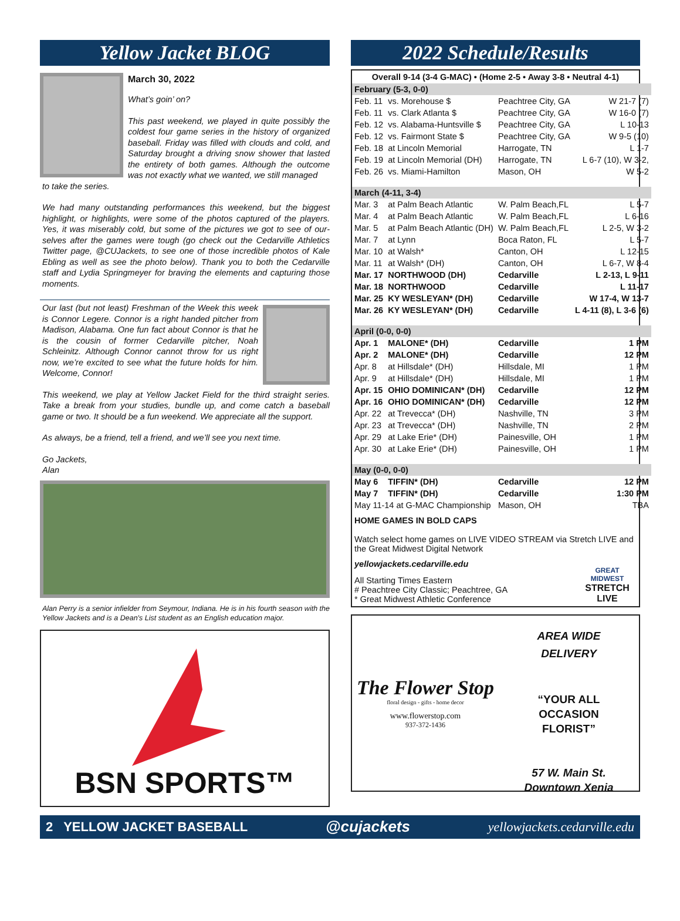Yellow Jacket BLOG
March 30, 2022
What’s goin’ on?
This past weekend, we played in quite possibly the coldest four game series in the history of organized baseball. Friday was filled with clouds and cold, and Saturday brought a driving snow shower that lasted the entirety of both games. Although the outcome was not exactly what we wanted, we still managed
to take the series.
We had many outstanding performances this weekend, but the biggest highlight, or highlights, were some of the photos captured of the players. Yes, it was miserably cold, but some of the pictures we got to see of our­selves after the games were tough (go check out the Cedarville Athletics Twitter page, @CUJackets, to see one of those incredible photos of Kale Ebling as well as see the photo below). Thank you to both the Cedarville staff and Lydia Springmeyer for braving the elements and capturing those moments.
Our last (but not least) Freshman of the Week this week is Connor Legere. Connor is a right handed pitcher from Madison, Alabama. One fun fact about Connor is that he is the cousin of former Cedarville pitcher, Noah Schleinitz. Although Connor cannot throw for us right now, we’re excited to see what the future holds for him. Welcome, Connor!
This weekend, we play at Yellow Jacket Field for the third straight series. Take a break from your studies, bundle up, and come catch a baseball game or two. It should be a fun weekend. We appreciate all the support.
As always, be a friend, tell a friend, and we’ll see you next time.
Go Jackets,
Alan
Alan Perry is a senior infielder from Seymour, Indiana. He is in his fourth season with the Yellow Jackets and is a Dean's List student as an English education major.
BSN SPORTS™
2022 Schedule/Results
Overall 9-14 (3-4 G-MAC) • (Home 2-5 • Away 3-8 • Neutral 4-1)
| February (5-3, 0-0) | | | |
| Feb. 11 | vs. Morehouse $ | Peachtree City, GA | W 21-7 (7) |
| Feb. 11 | vs. Clark Atlanta $ | Peachtree City, GA | W 16-0 (7) |
| Feb. 12 | vs. Alabama-Huntsville $ | Peachtree City, GA | L 10-13 |
| Feb. 12 | vs. Fairmont State $ | Peachtree City, GA | W 9-5 (10) |
| Feb. 18 | at Lincoln Memorial | Harrogate, TN | L 1-7 |
| Feb. 19 | at Lincoln Memorial (DH) | Harrogate, TN | L 6-7 (10), W 3-2, |
| Feb. 26 | vs. Miami-Hamilton | Mason, OH | W 5-2 |
| March (4-11, 3-4) | | | |
| Mar. 3 | at Palm Beach Atlantic | W. Palm Beach,FL | L 5-7 |
| Mar. 4 | at Palm Beach Atlantic | W. Palm Beach,FL | L 6-16 |
| Mar. 5 | at Palm Beach Atlantic (DH) | W. Palm Beach,FL | L 2-5, W 3-2 |
| Mar. 7 | at Lynn | Boca Raton, FL | L 5-7 |
| Mar. 10 | at Walsh* | Canton, OH | L 12-15 |
| Mar. 11 | at Walsh* (DH) | Canton, OH | L 6-7, W 8-4 |
| Mar. 17 | NORTHWOOD (DH) | Cedarville | L 2-13, L 9-11 |
| Mar. 18 | NORTHWOOD | Cedarville | L 11-17 |
| Mar. 25 | KY WESLEYAN* (DH) | Cedarville | W 17-4, W 13-7 |
| Mar. 26 | KY WESLEYAN* (DH) | Cedarville | L 4-11 (8), L 3-6 (6) |
| April (0-0, 0-0) | | | |
| Apr. 1 | MALONE* (DH) | Cedarville | 1 PM |
| Apr. 2 | MALONE* (DH) | Cedarville | 12 PM |
| Apr. 8 | at Hillsdale* (DH) | Hillsdale, MI | 1 PM |
| Apr. 9 | at Hillsdale* (DH) | Hillsdale, MI | 1 PM |
| Apr. 15 | OHIO DOMINICAN* (DH) | Cedarville | 12 PM |
| Apr. 16 | OHIO DOMINICAN* (DH) | Cedarville | 12 PM |
| Apr. 22 | at Trevecca* (DH) | Nashville, TN | 3 PM |
| Apr. 23 | at Trevecca* (DH) | Nashville, TN | 2 PM |
| Apr. 29 | at Lake Erie* (DH) | Painesville, OH | 1 PM |
| Apr. 30 | at Lake Erie* (DH) | Painesville, OH | 1 PM |
| May (0-0, 0-0) | | | |
| May 6 | TIFFIN* (DH) | Cedarville | 12 PM |
| May 7 | TIFFIN* (DH) | Cedarville | 1:30 PM |
| May 11-14 at G-MAC Championship | | Mason, OH | TBA |
HOME GAMES IN BOLD CAPS
Watch select home games on LIVE VIDEO STREAM via Stretch LIVE and the Great Midwest Digital Network
yellowjackets.cedarville.edu
All Starting Times Eastern
# Peachtree City Classic; Peachtree, GA
* Great Midwest Athletic Conference
GREAT MIDWEST
STRETCH
LIVE
The Flower Stop
floral design - gifts - home decor
www.flowerstop.com
937-372-1436
AREA WIDE
DELIVERY
“YOUR ALL
OCCASION
FLORIST”
57 W. Main St.
Downtown Xenia
2 YELLOW JACKET BASEBALL @cujackets yellowjackets.cedarville.edu